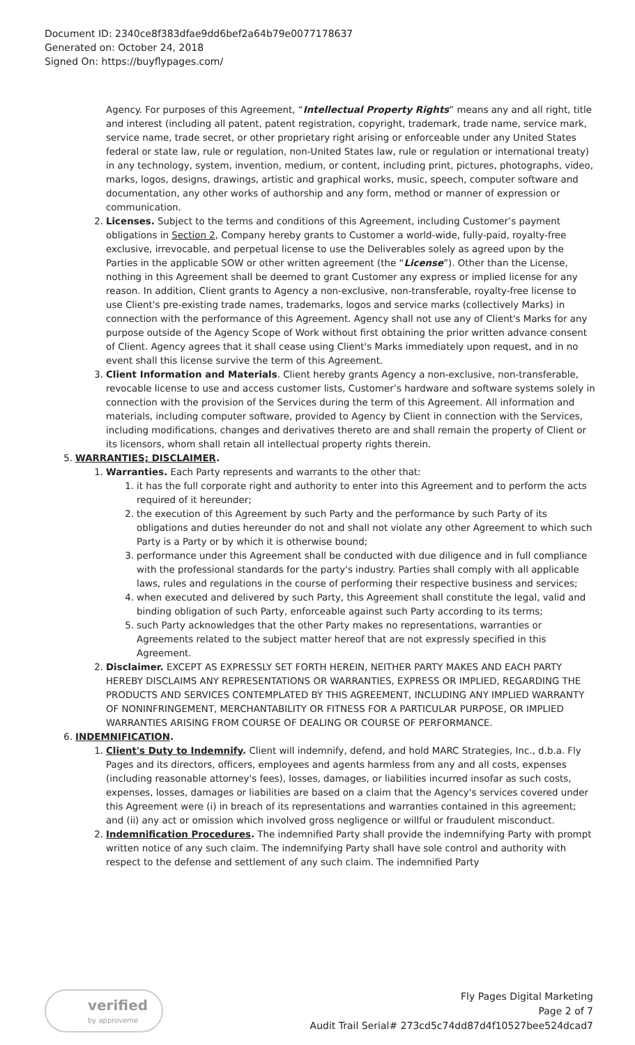Document ID: 2340ce8f383dfae9dd6bef2a64b79e0077178637
Generated on: October 24, 2018
Signed On: https://buyflypages.com/
Agency. For purposes of this Agreement, “Intellectual Property Rights” means any and all right, title and interest (including all patent, patent registration, copyright, trademark, trade name, service mark, service name, trade secret, or other proprietary right arising or enforceable under any United States federal or state law, rule or regulation, non-United States law, rule or regulation or international treaty) in any technology, system, invention, medium, or content, including print, pictures, photographs, video, marks, logos, designs, drawings, artistic and graphical works, music, speech, computer software and documentation, any other works of authorship and any form, method or manner of expression or communication.
2. Licenses. Subject to the terms and conditions of this Agreement, including Customer’s payment obligations in Section 2, Company hereby grants to Customer a world-wide, fully-paid, royalty-free exclusive, irrevocable, and perpetual license to use the Deliverables solely as agreed upon by the Parties in the applicable SOW or other written agreement (the “License”). Other than the License, nothing in this Agreement shall be deemed to grant Customer any express or implied license for any reason. In addition, Client grants to Agency a non-exclusive, non-transferable, royalty-free license to use Client's pre-existing trade names, trademarks, logos and service marks (collectively Marks) in connection with the performance of this Agreement. Agency shall not use any of Client's Marks for any purpose outside of the Agency Scope of Work without first obtaining the prior written advance consent of Client. Agency agrees that it shall cease using Client's Marks immediately upon request, and in no event shall this license survive the term of this Agreement.
3. Client Information and Materials. Client hereby grants Agency a non-exclusive, non-transferable, revocable license to use and access customer lists, Customer’s hardware and software systems solely in connection with the provision of the Services during the term of this Agreement. All information and materials, including computer software, provided to Agency by Client in connection with the Services, including modifications, changes and derivatives thereto are and shall remain the property of Client or its licensors, whom shall retain all intellectual property rights therein.
5. WARRANTIES; DISCLAIMER.
1. Warranties. Each Party represents and warrants to the other that:
1. it has the full corporate right and authority to enter into this Agreement and to perform the acts required of it hereunder;
2. the execution of this Agreement by such Party and the performance by such Party of its obligations and duties hereunder do not and shall not violate any other Agreement to which such Party is a Party or by which it is otherwise bound;
3. performance under this Agreement shall be conducted with due diligence and in full compliance with the professional standards for the party's industry. Parties shall comply with all applicable laws, rules and regulations in the course of performing their respective business and services;
4. when executed and delivered by such Party, this Agreement shall constitute the legal, valid and binding obligation of such Party, enforceable against such Party according to its terms;
5. such Party acknowledges that the other Party makes no representations, warranties or Agreements related to the subject matter hereof that are not expressly specified in this Agreement.
2. Disclaimer. EXCEPT AS EXPRESSLY SET FORTH HEREIN, NEITHER PARTY MAKES AND EACH PARTY HEREBY DISCLAIMS ANY REPRESENTATIONS OR WARRANTIES, EXPRESS OR IMPLIED, REGARDING THE PRODUCTS AND SERVICES CONTEMPLATED BY THIS AGREEMENT, INCLUDING ANY IMPLIED WARRANTY OF NONINFRINGEMENT, MERCHANTABILITY OR FITNESS FOR A PARTICULAR PURPOSE, OR IMPLIED WARRANTIES ARISING FROM COURSE OF DEALING OR COURSE OF PERFORMANCE.
6. INDEMNIFICATION.
1. Client's Duty to Indemnify. Client will indemnify, defend, and hold MARC Strategies, Inc., d.b.a. Fly Pages and its directors, officers, employees and agents harmless from any and all costs, expenses (including reasonable attorney's fees), losses, damages, or liabilities incurred insofar as such costs, expenses, losses, damages or liabilities are based on a claim that the Agency's services covered under this Agreement were (i) in breach of its representations and warranties contained in this agreement; and (ii) any act or omission which involved gross negligence or willful or fraudulent misconduct.
2. Indemnification Procedures. The indemnified Party shall provide the indemnifying Party with prompt written notice of any such claim. The indemnifying Party shall have sole control and authority with respect to the defense and settlement of any such claim. The indemnified Party
verified
by approveme
Fly Pages Digital Marketing
Page 2 of 7
Audit Trail Serial# 273cd5c74dd87d4f10527bee524dcad7